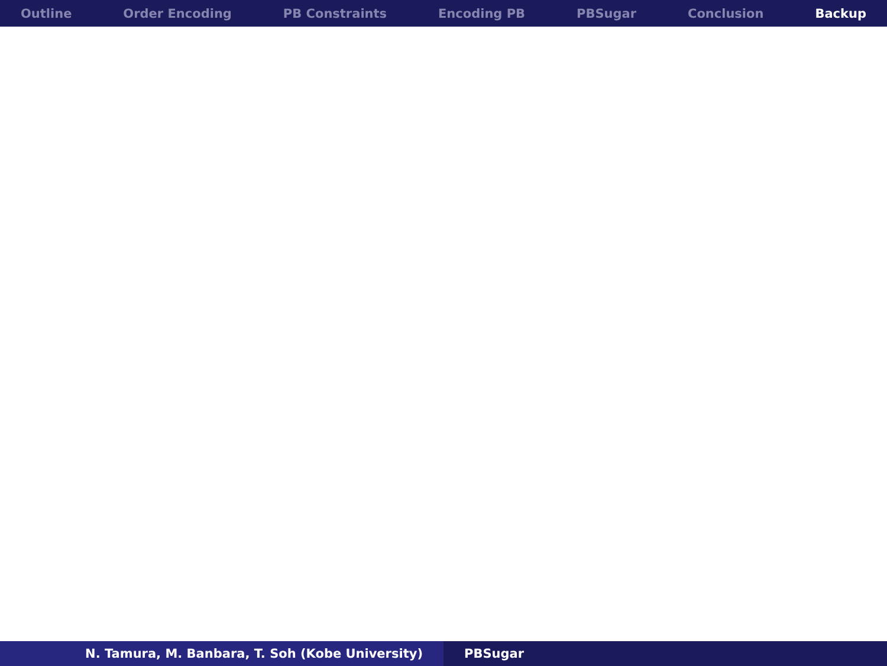Outline Order Encoding PB Constraints Encoding PB PBSugar Conclusion Backup
N. Tamura, M. Banbara, T. Soh (Kobe University) PBSugar